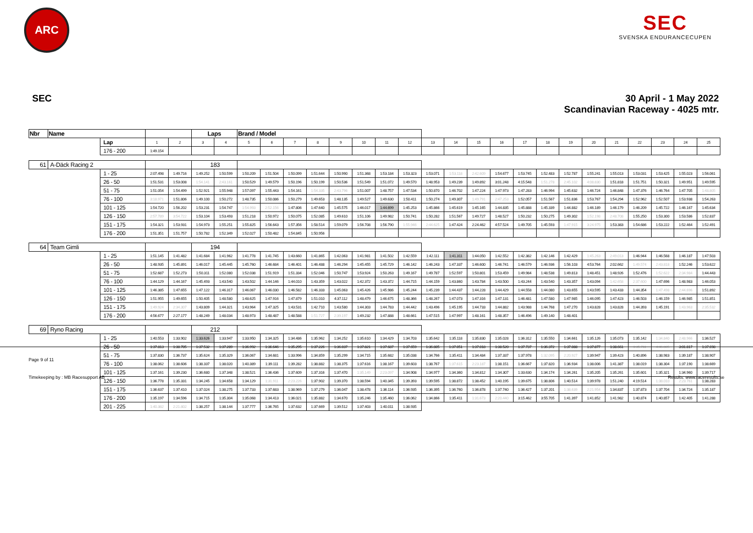ARC
SEC
SVENSKA ENDURANCECUPEN
SEC 30 April - 1 May 2022
Scandinavian Raceway - 4025 mtr.
| Nbr | Name | | | | Laps | | Brand / Model | | | | | | | | | | | | | | | | | | | | |
| --- | --- | --- | --- | --- | --- | --- | --- | --- | --- | --- | --- | --- | --- | --- | --- | --- | --- | --- | --- | --- | --- | --- | --- | --- | --- | --- | --- |
| | | Lap | 1 | 2 | 3 | 4 | 5 | 6 | 7 | 8 | 9 | 10 | 11 | 12 | 13 | 14 | 15 | 16 | 17 | 18 | 19 | 20 | 21 | 22 | 23 | 24 | 25 |
| | | 176 - 200 | 1:49.154 | | | | | | | | | | | | | | | | | | | | | | | | |
| 61 | A-Däck Racing 2 | | | | 183 | | | | | | | | | | | | | | | | | | | | | | |
| | | 1 - 25 | 2:07.498 | 1:49.716 | 1:49.252 | 1:50.599 | 1:50.209 | 1:51.504 | 1:50.099 | 1:51.644 | 1:50.990 | 1:51.368 | 1:53.184 | 1:53.323 | 1:53.071 | 1:53.118 | 2:42.609 | 1:54.677 | 1:53.745 | 1:52.483 | 1:52.787 | 1:55.241 | 1:55.013 | 1:53.031 | 1:53.425 | 1:55.023 | 1:56.061 |
| | | 26 - 50 | 1:51.531 | 1:53.008 | 1:54.141 | 2:43.161 | 1:50.529 | 1:49.579 | 1:50.196 | 1:50.199 | 1:50.536 | 1:51.549 | 1:51.072 | 1:49.570 | 1:48.953 | 1:49.239 | 1:49.892 | 3:01.248 | 4:15.548 | 1:51.278 | 2:45.102 | 4:08.830 | 1:51.818 | 1:51.751 | 1:50.321 | 1:49.951 | 1:49.595 |
| | | 51 - 75 | 1:51.054 | 1:54.499 | 1:52.921 | 1:55.948 | 1:57.097 | 1:55.443 | 1:54.161 | 1:54.335 | 2:43.796 | 1:51.007 | 1:48.757 | 1:47.534 | 1:50.870 | 1:46.702 | 1:47.224 | 1:47.973 | 1:47.283 | 1:46.994 | 1:45.632 | 1:46.724 | 1:46.848 | 1:47.376 | 1:46.764 | 1:47.705 | 1:48.805 |
| | | 76 - 100 | 3:18.971 | 1:51.806 | 1:49.100 | 1:50.272 | 1:48.735 | 1:50.086 | 1:50.279 | 1:49.653 | 1:48.135 | 1:49.527 | 1:49.630 | 1:50.411 | 1:50.274 | 1:49.307 | 1:49.791 | 2:47.253 | 1:52.057 | 1:51.567 | 1:51.836 | 1:53.767 | 1:54.294 | 1:52.962 | 1:52.507 | 1:53.938 | 1:54.263 |
| | | 101 - 125 | 1:54.720 | 1:56.202 | 1:53.231 | 1:54.747 | 1:54.993 | 2:52.156 | 1:47.806 | 1:47.640 | 1:45.575 | 1:46.017 | 1:44.699 | 1:45.253 | 1:45.866 | 1:45.619 | 1:45.165 | 1:44.835 | 1:45.888 | 1:45.339 | 1:44.882 | 1:46.189 | 1:46.179 | 1:46.209 | 1:45.722 | 1:46.167 | 1:45.634 |
| | | 126 - 150 | 2:57.789 | 3:54.722 | 1:53.104 | 1:53.493 | 1:51.218 | 1:50.972 | 1:50.075 | 1:52.085 | 1:49.610 | 1:51.106 | 1:49.982 | 1:50.741 | 1:50.282 | 1:51.567 | 1:49.727 | 1:48.527 | 1:50.232 | 1:50.275 | 1:49.302 | 1:52.198 | 2:48.708 | 1:55.250 | 1:53.300 | 1:53.586 | 1:52.837 |
| | | 151 - 175 | 1:54.321 | 1:53.931 | 1:54.973 | 1:55.251 | 1:55.825 | 1:56.643 | 1:57.356 | 1:58.514 | 1:59.079 | 1:56.708 | 1:56.790 | 1:55.946 | 2:44.625 | 1:47.424 | 2:24.462 | 4:57.524 | 1:49.705 | 1:45.593 | 1:47.915 | 3:24.975 | 1:53.383 | 1:54.686 | 1:53.222 | 1:52.464 | 1:52.491 |
| | | 176 - 200 | 1:51.351 | 1:51.757 | 1:50.782 | 1:52.349 | 1:52.027 | 1:50.482 | 1:54.845 | 1:50.956 | | | | | | | | | | | | | | | | | |
| 64 | Team Gimli | | | | 194 | | | | | | | | | | | | | | | | | | | | | | |
| | | 1 - 25 | 1:51.145 | 1:41.482 | 1:41.684 | 1:41.962 | 1:41.778 | 1:41.745 | 1:43.660 | 1:41.865 | 1:42.063 | 1:41.981 | 1:41.502 | 1:42.559 | 1:42.111 | 1:41.311 | 1:44.050 | 1:42.552 | 1:42.382 | 1:42.146 | 1:42.429 | 1:45.263 | 2:49.013 | 1:46.944 | 1:46.568 | 1:46.187 | 1:47.503 |
| | | 26 - 50 | 1:48.935 | 1:45.891 | 1:46.017 | 1:45.445 | 1:45.760 | 1:46.684 | 1:46.401 | 1:46.488 | 1:46.294 | 1:45.455 | 1:45.729 | 1:46.142 | 1:46.243 | 1:47.337 | 1:46.600 | 1:46.741 | 1:46.579 | 1:46.936 | 1:56.103 | 4:53.764 | 2:02.662 | 1:49.574 | 2:43.818 | 1:52.246 | 1:53.622 |
| | | 51 - 75 | 1:52.687 | 1:52.273 | 1:50.311 | 1:52.080 | 1:52.038 | 1:51.919 | 1:51.334 | 1:52.046 | 1:50.747 | 1:53.924 | 1:50.263 | 1:49.167 | 1:49.787 | 1:52.597 | 1:50.801 | 1:53.459 | 1:49.984 | 1:48.538 | 1:49.813 | 1:48.451 | 1:48.926 | 1:52.476 | 1:52.622 | 2:34.984 | 1:44.443 |
| | | 76 - 100 | 1:44.129 | 1:44.167 | 1:45.493 | 1:43.540 | 1:43.502 | 1:44.146 | 1:44.010 | 1:43.359 | 1:43.022 | 1:42.372 | 1:43.372 | 1:44.715 | 1:44.159 | 1:43.860 | 1:43.784 | 1:43.500 | 1:43.244 | 1:43.540 | 1:43.357 | 1:43.094 | 1:42.658 | 2:37.600 | 1:47.696 | 1:48.983 | 1:46.053 |
| | | 101 - 125 | 1:46.385 | 1:47.655 | 1:47.122 | 1:46.317 | 1:46.067 | 1:46.030 | 1:46.582 | 1:46.333 | 1:45.063 | 1:45.426 | 1:45.986 | 1:45.244 | 1:45.239 | 1:44.437 | 1:44.228 | 1:44.429 | 1:44.558 | 1:44.080 | 1:43.655 | 1:43.595 | 1:43.433 | 1:44.354 | 1:47.498 | 2:44.696 | 1:51.892 |
| | | 126 - 150 | 1:51.955 | 1:49.655 | 1:50.405 | 1:48.580 | 1:48.625 | 1:47.916 | 1:47.879 | 1:51.010 | 4:37.112 | 1:48.479 | 1:46.675 | 1:48.366 | 1:48.267 | 1:47.073 | 1:47.316 | 1:47.131 | 1:46.481 | 1:47.580 | 1:47.985 | 1:46.095 | 1:47.423 | 1:46.503 | 1:46.159 | 1:46.985 | 1:51.851 |
| | | 151 - 175 | 1:49.924 | 2:34.307 | 1:43.809 | 1:44.321 | 1:43.964 | 1:47.325 | 1:43.531 | 1:42.710 | 1:43.580 | 1:44.303 | 1:44.783 | 1:44.442 | 1:43.496 | 1:45.195 | 1:44.733 | 1:44.882 | 1:43.988 | 1:44.768 | 1:47.270 | 1:43.828 | 1:43.828 | 1:44.393 | 1:45.191 | 1:43.963 | 2:35.532 |
| | | 176 - 200 | 4:56.677 | 2:27.177 | 1:48.249 | 1:48.034 | 1:48.973 | 1:48.487 | 1:48.588 | 1:51.727 | 2:39.197 | 1:49.232 | 1:47.888 | 1:48.661 | 1:47.515 | 1:47.997 | 1:48.161 | 1:48.357 | 1:46.496 | 1:49.140 | 1:48.401 | | | | | | |
| 69 | Ryno Racing | | | | 212 | | | | | | | | | | | | | | | | | | | | | | |
| | | 1 - 25 | 1:40.553 | 1:33.902 | 1:33.626 | 1:33.947 | 1:33.950 | 1:34.325 | 1:34.486 | 1:35.962 | 1:34.252 | 1:35.610 | 1:34.429 | 1:34.703 | 1:35.642 | 1:35.118 | 1:35.830 | 1:35.028 | 1:36.312 | 1:35.550 | 1:34.661 | 1:35.126 | 1:35.073 | 1:35.142 | 1:34.840 | 2:48.966 | 1:36.527 |
| | | 26 - 50 | 1:37.813 | 1:38.705 | 1:37.532 | 1:37.289 | 1:36.992 | 1:36.646 | 1:35.295 | 1:37.226 | 1:36.037 | 1:37.821 | 1:37.687 | 1:37.659 | 1:36.805 | 1:37.051 | 1:37.018 | 1:38.520 | 1:37.737 | 1:36.372 | 1:37.088 | 1:37.877 | 1:38.661 | 1:35.711 | 4:46.805 | 3:01.817 | 1:37.698 |
| | | 51 - 75 | 1:37.830 | 1:36.737 | 1:35.624 | 1:35.329 | 1:36.067 | 1:34.681 | 1:33.996 | 1:34.859 | 1:35.299 | 1:34.715 | 1:35.682 | 1:35.038 | 1:34.766 | 1:35.411 | 1:34.484 | 1:37.337 | 1:37.978 | 1:32.095 | 2:20.927 | 1:39.947 | 1:39.423 | 1:40.896 | 1:38.983 | 1:39.187 | 1:38.907 |
| | | 76 - 100 | 1:38.062 | 1:38.606 | 1:38.337 | 1:38.020 | 1:40.389 | 1:39.111 | 1:39.282 | 1:38.882 | 1:38.375 | 1:37.616 | 1:38.167 | 1:39.603 | 1:38.767 | 1:37.615 | 2:23.187 | 1:38.151 | 1:36.667 | 1:37.820 | 1:36.934 | 1:38.006 | 1:41.387 | 1:38.019 | 1:38.304 | 1:37.190 | 1:38.669 |
| | | 101 - 125 | 1:37.161 | 1:39.230 | 1:36.680 | 1:37.348 | 1:38.521 | 1:36.436 | 1:37.609 | 1:37.316 | 1:37.470 | 1:35.149 | 2:23.097 | 1:34.908 | 1:34.977 | 1:34.360 | 1:34.812 | 1:34.307 | 1:33.630 | 1:34.174 | 1:34.261 | 1:35.205 | 1:35.261 | 1:35.601 | 1:35.321 | 1:34.960 | 1:39.717 |
| | | 126 - 150 | 1:36.778 | 1:35.331 | 1:34.245 | 1:34.658 | 1:34.129 | 1:31.911 | 2:23.226 | 1:37.902 | 1:39.370 | 1:38.594 | 1:40.345 | 1:39.393 | 1:39.595 | 1:38.872 | 1:38.452 | 1:40.195 | 1:39.675 | 1:38.806 | 1:40.514 | 1:39.978 | 1:51.240 | 4:19.514 | 1:38.010 | 2:23.761 | 1:38.283 |
| | | 151 - 175 | 1:36.637 | 1:37.410 | 1:37.024 | 1:38.275 | 1:37.733 | 1:37.683 | 1:38.969 | 1:37.279 | 1:36.047 | 1:38.478 | 1:36.114 | 1:36.935 | 1:36.395 | 1:36.760 | 1:36.878 | 1:37.740 | 1:36.427 | 1:37.201 | 1:38.639 | 2:21.954 | 1:34.837 | 1:37.873 | 1:37.704 | 1:34.724 | 1:35.187 |
| | | 176 - 200 | 1:35.197 | 1:34.596 | 1:34.715 | 1:35.304 | 1:35.068 | 1:34.413 | 1:36.021 | 1:35.882 | 1:34.670 | 1:35.246 | 1:35.460 | 1:36.062 | 1:34.866 | 1:35.411 | 1:31.673 | 2:20.440 | 3:15.462 | 3:55.705 | 1:41.397 | 1:41.852 | 1:41.982 | 1:40.874 | 1:40.857 | 1:42.405 | 1:41.288 |
| | | 201 - 225 | 1:40.382 | 2:21.802 | 1:38.257 | 1:38.144 | 1:37.777 | 1:36.765 | 1:37.632 | 1:37.669 | 1:39.512 | 1:37.403 | 1:40.011 | 1:38.935 | | | | | | | | | | | | | |
Page 9 of 11
Timekeeping by : MB Racesupport AB
Results: www.raceresults.se